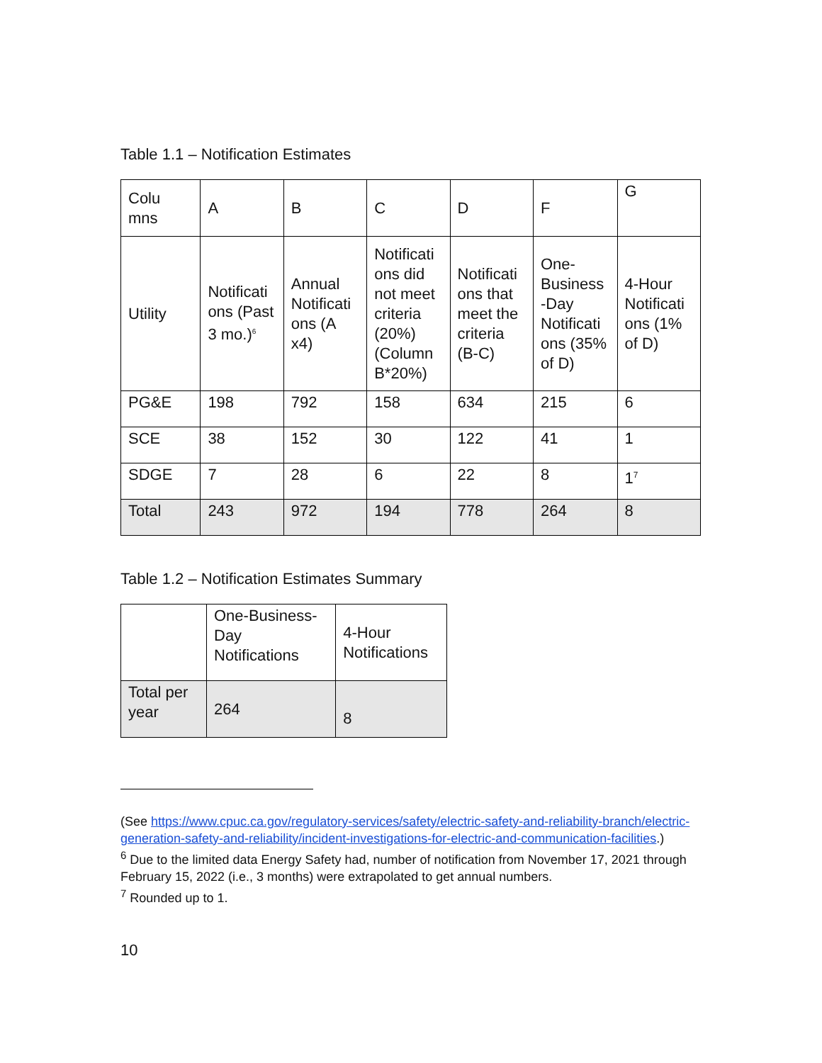Table 1.1 – Notification Estimates
| Colu mns | A | B | C | D | F | G |
| Utility | Notificati ons (Past 3 mo.)<sup>6</sup> | Annual Notificati ons (A x4) | Notificati ons did not meet criteria (20%) (Column B*20%) | Notificati ons that meet the criteria (B-C) | One-Business -Day Notificati ons (35% of D) | 4-Hour Notificati ons (1% of D) |
| PG&E | 198 | 792 | 158 | 634 | 215 | 6 |
| SCE | 38 | 152 | 30 | 122 | 41 | 1 |
| SDGE | 7 | 28 | 6 | 22 | 8 | 1<sup>7</sup> |
| Total | 243 | 972 | 194 | 778 | 264 | 8 |
Table 1.2 – Notification Estimates Summary
| | One-Business-Day Notifications | 4-Hour Notifications |
| Total per year | 264 | 8 |
(See https://www.cpuc.ca.gov/regulatory-services/safety/electric-safety-and-reliability-branch/electric-generation-safety-and-reliability/incident-investigations-for-electric-and-communication-facilities.)
<sup>6</sup> Due to the limited data Energy Safety had, number of notification from November 17, 2021 through February 15, 2022 (i.e., 3 months) were extrapolated to get annual numbers.
<sup>7</sup> Rounded up to 1.
10